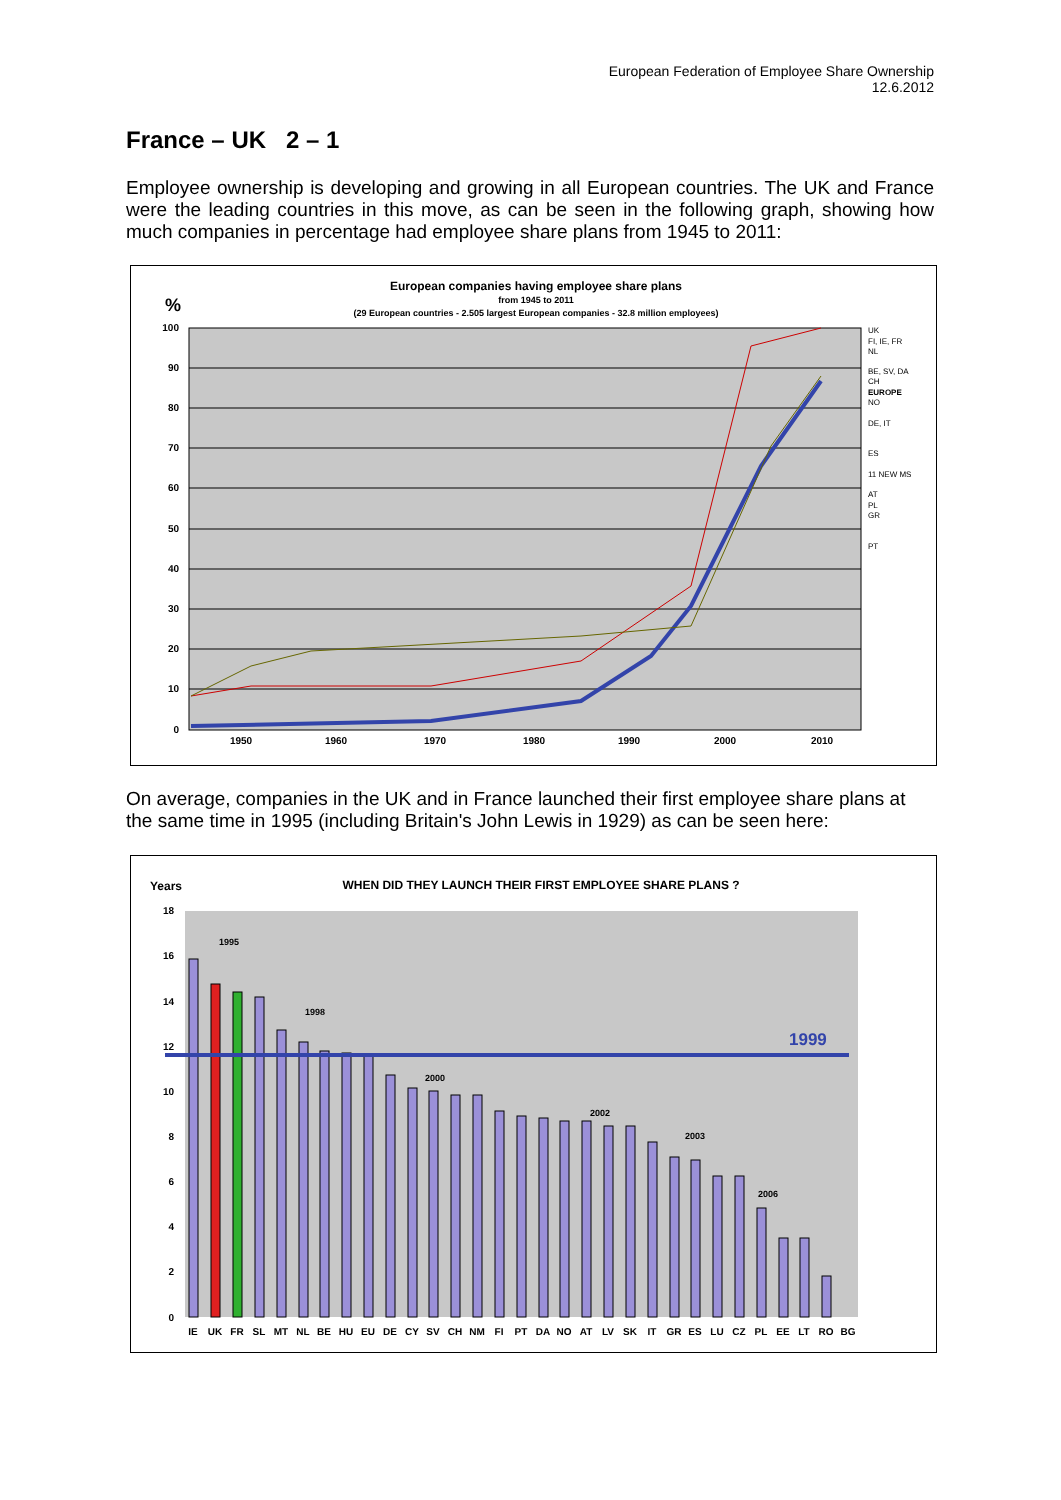European Federation of Employee Share Ownership
12.6.2012
France – UK 2 – 1
Employee ownership is developing and growing in all European countries. The UK and France were the leading countries in this move, as can be seen in the following graph, showing how much companies in percentage had employee share plans from 1945 to 2011:
European companies having employee share plans
from 1945 to 2011
(29 European countries - 2.505 largest European companies - 32.8 million employees)
%
100
90
80
70
60
50
40
30
20
10
0
1950
1960
1970
1980
1990
2000
2010
UK
FI, IE, FR
NL
BE, SV, DA
CH
EUROPE
NO
DE, IT
ES
11 NEW MS
AT
PL
GR
PT
On average, companies in the UK and in France launched their first employee share plans at the same time in 1995 (including Britain's John Lewis in 1929) as can be seen here:
Years
WHEN DID THEY LAUNCH THEIR FIRST EMPLOYEE SHARE PLANS ?
18
16
14
12
10
8
6
4
2
0
1999
1995
1998
2000
2002
2003
2006
IE
UK
FR
SL
MT
NL
BE
HU
EU
DE
CY
SV
CH
NM
FI
PT
DA
NO
AT
LV
SK
IT
GR
ES
LU
CZ
PL
EE
LT
RO
BG